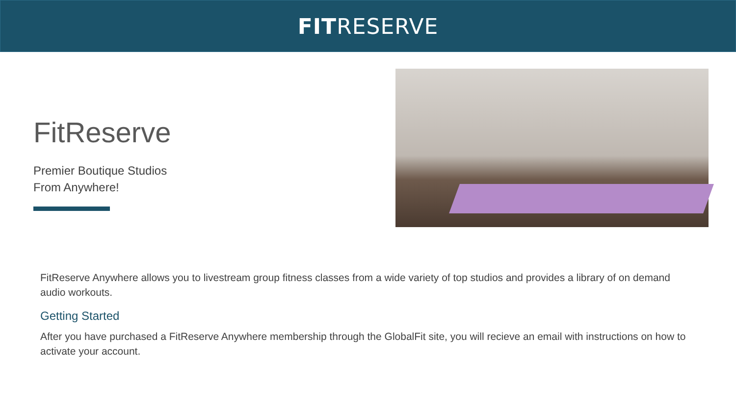FITRESERVE
FitReserve
Premier Boutique Studios
From Anywhere!
FitReserve Anywhere allows you to livestream group fitness classes from a wide variety of top studios and provides a library of on demand audio workouts.
Getting Started
After you have purchased a FitReserve Anywhere membership through the GlobalFit site, you will recieve an email with instructions on how to activate your account.